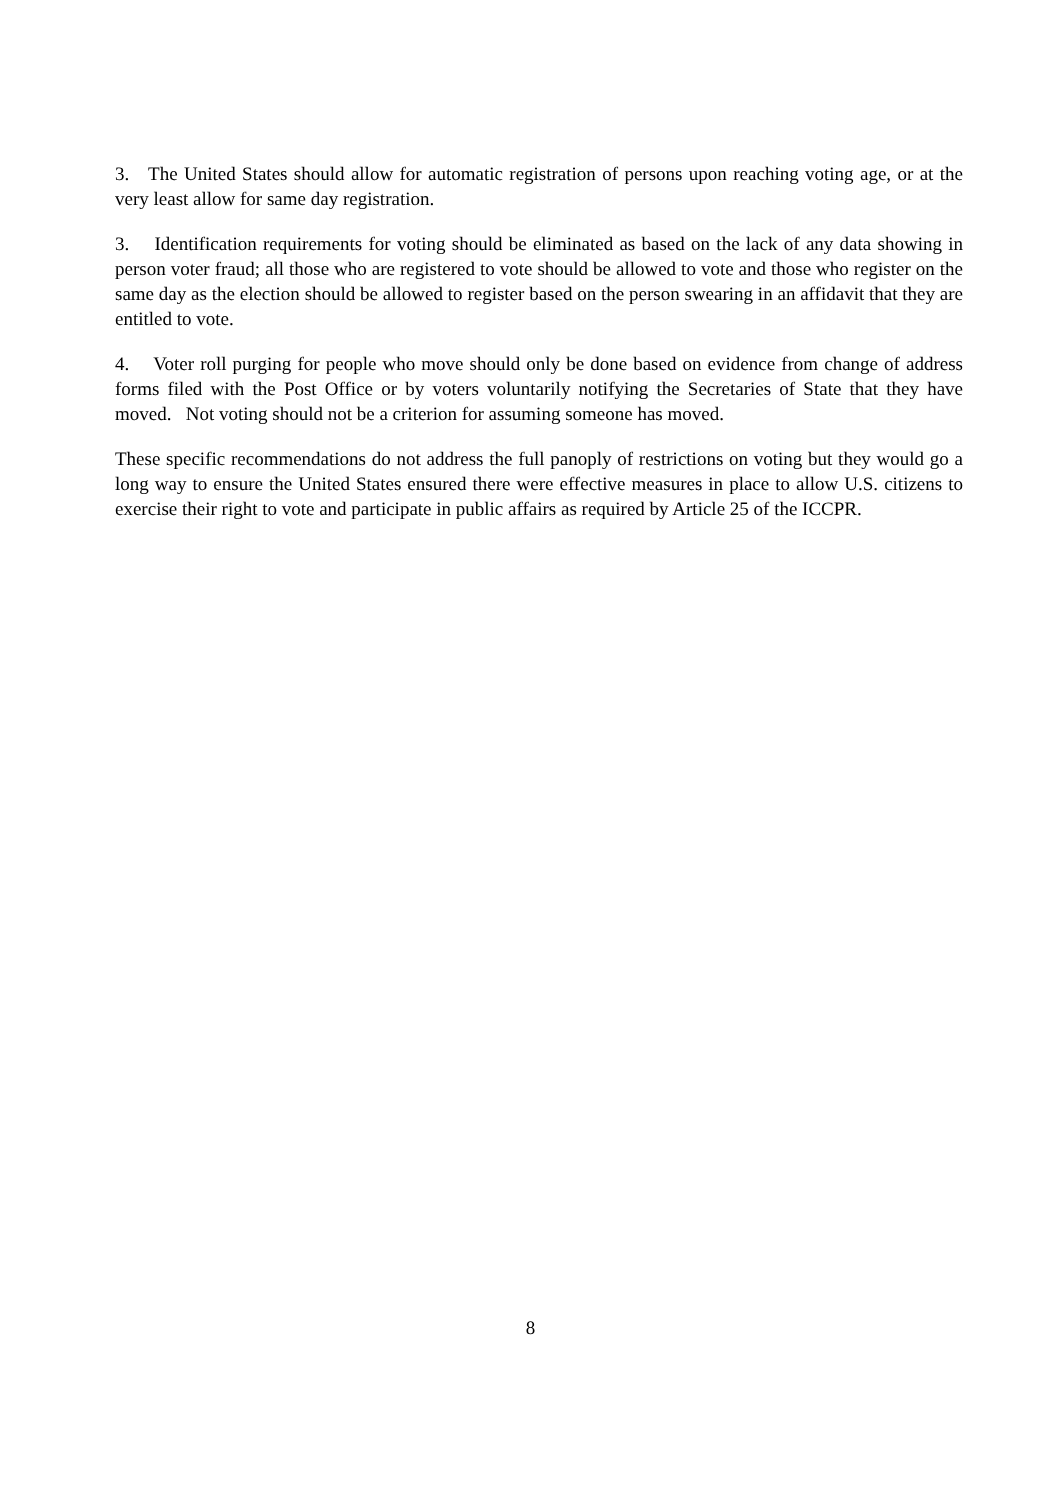3. The United States should allow for automatic registration of persons upon reaching voting age, or at the very least allow for same day registration.
3. Identification requirements for voting should be eliminated as based on the lack of any data showing in person voter fraud; all those who are registered to vote should be allowed to vote and those who register on the same day as the election should be allowed to register based on the person swearing in an affidavit that they are entitled to vote.
4. Voter roll purging for people who move should only be done based on evidence from change of address forms filed with the Post Office or by voters voluntarily notifying the Secretaries of State that they have moved. Not voting should not be a criterion for assuming someone has moved.
These specific recommendations do not address the full panoply of restrictions on voting but they would go a long way to ensure the United States ensured there were effective measures in place to allow U.S. citizens to exercise their right to vote and participate in public affairs as required by Article 25 of the ICCPR.
8